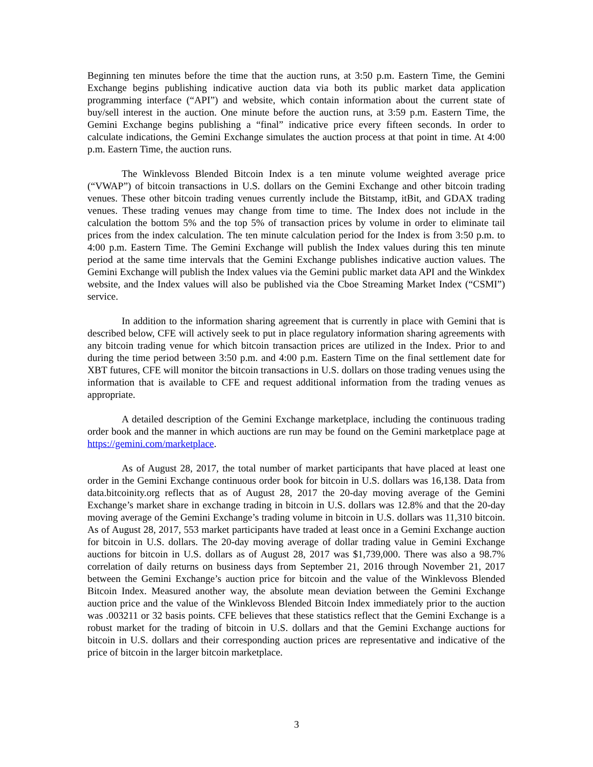Beginning ten minutes before the time that the auction runs, at 3:50 p.m. Eastern Time, the Gemini Exchange begins publishing indicative auction data via both its public market data application programming interface (“API”) and website, which contain information about the current state of buy/sell interest in the auction. One minute before the auction runs, at 3:59 p.m. Eastern Time, the Gemini Exchange begins publishing a “final” indicative price every fifteen seconds. In order to calculate indications, the Gemini Exchange simulates the auction process at that point in time. At 4:00 p.m. Eastern Time, the auction runs.
The Winklevoss Blended Bitcoin Index is a ten minute volume weighted average price (“VWAP”) of bitcoin transactions in U.S. dollars on the Gemini Exchange and other bitcoin trading venues. These other bitcoin trading venues currently include the Bitstamp, itBit, and GDAX trading venues. These trading venues may change from time to time. The Index does not include in the calculation the bottom 5% and the top 5% of transaction prices by volume in order to eliminate tail prices from the index calculation. The ten minute calculation period for the Index is from 3:50 p.m. to 4:00 p.m. Eastern Time. The Gemini Exchange will publish the Index values during this ten minute period at the same time intervals that the Gemini Exchange publishes indicative auction values. The Gemini Exchange will publish the Index values via the Gemini public market data API and the Winkdex website, and the Index values will also be published via the Cboe Streaming Market Index (“CSMI”) service.
In addition to the information sharing agreement that is currently in place with Gemini that is described below, CFE will actively seek to put in place regulatory information sharing agreements with any bitcoin trading venue for which bitcoin transaction prices are utilized in the Index. Prior to and during the time period between 3:50 p.m. and 4:00 p.m. Eastern Time on the final settlement date for XBT futures, CFE will monitor the bitcoin transactions in U.S. dollars on those trading venues using the information that is available to CFE and request additional information from the trading venues as appropriate.
A detailed description of the Gemini Exchange marketplace, including the continuous trading order book and the manner in which auctions are run may be found on the Gemini marketplace page at https://gemini.com/marketplace.
As of August 28, 2017, the total number of market participants that have placed at least one order in the Gemini Exchange continuous order book for bitcoin in U.S. dollars was 16,138. Data from data.bitcoinity.org reflects that as of August 28, 2017 the 20-day moving average of the Gemini Exchange’s market share in exchange trading in bitcoin in U.S. dollars was 12.8% and that the 20-day moving average of the Gemini Exchange’s trading volume in bitcoin in U.S. dollars was 11,310 bitcoin. As of August 28, 2017, 553 market participants have traded at least once in a Gemini Exchange auction for bitcoin in U.S. dollars. The 20-day moving average of dollar trading value in Gemini Exchange auctions for bitcoin in U.S. dollars as of August 28, 2017 was $1,739,000. There was also a 98.7% correlation of daily returns on business days from September 21, 2016 through November 21, 2017 between the Gemini Exchange’s auction price for bitcoin and the value of the Winklevoss Blended Bitcoin Index. Measured another way, the absolute mean deviation between the Gemini Exchange auction price and the value of the Winklevoss Blended Bitcoin Index immediately prior to the auction was .003211 or 32 basis points. CFE believes that these statistics reflect that the Gemini Exchange is a robust market for the trading of bitcoin in U.S. dollars and that the Gemini Exchange auctions for bitcoin in U.S. dollars and their corresponding auction prices are representative and indicative of the price of bitcoin in the larger bitcoin marketplace.
3